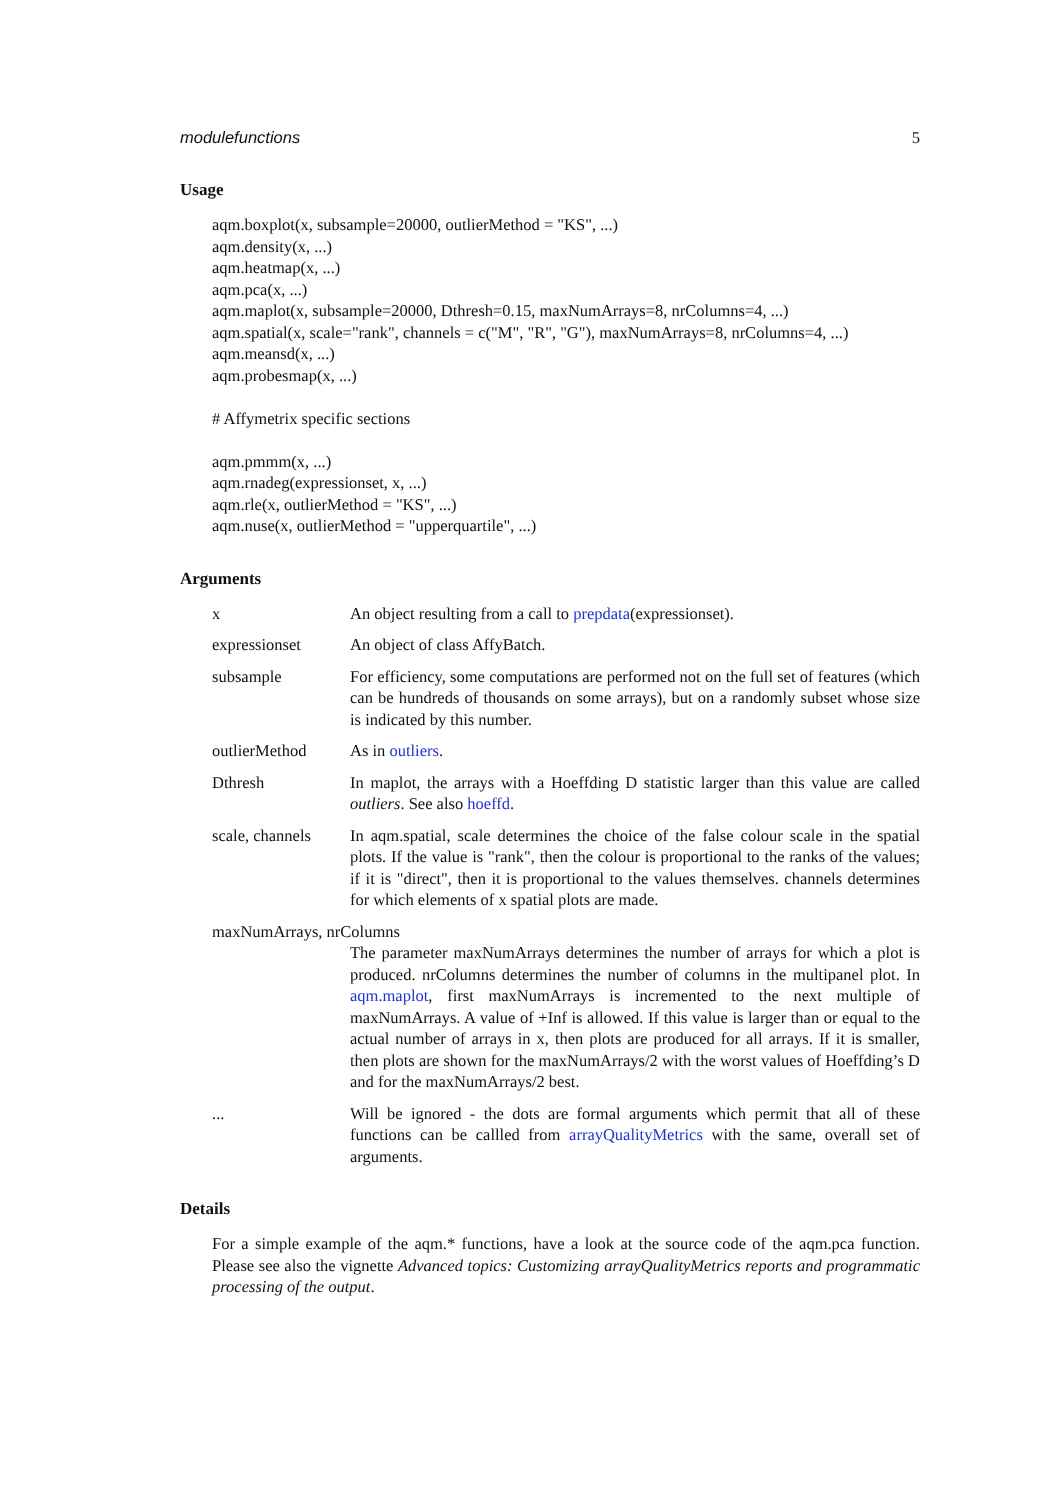modulefunctions 5
Usage
aqm.boxplot(x, subsample=20000, outlierMethod = "KS", ...) aqm.density(x, ...) aqm.heatmap(x, ...) aqm.pca(x, ...) aqm.maplot(x, subsample=20000, Dthresh=0.15, maxNumArrays=8, nrColumns=4, ...) aqm.spatial(x, scale="rank", channels = c("M", "R", "G"), maxNumArrays=8, nrColumns=4, ...) aqm.meansd(x, ...) aqm.probesmap(x, ...) # Affymetrix specific sections aqm.pmmm(x, ...) aqm.rnadeg(expressionset, x, ...) aqm.rle(x, outlierMethod = "KS", ...) aqm.nuse(x, outlierMethod = "upperquartile", ...)
Arguments
x An object resulting from a call to prepdata(expressionset).
expressionset An object of class AffyBatch.
subsample For efficiency, some computations are performed not on the full set of features (which can be hundreds of thousands on some arrays), but on a randomly subset whose size is indicated by this number.
outlierMethod As in outliers.
Dthresh In maplot, the arrays with a Hoeffding D statistic larger than this value are called outliers. See also hoeffd.
scale, channels
In aqm.spatial, scale determines the choice of the false colour scale in the spatial plots. If the value is "rank", then the colour is proportional to the ranks of the values; if it is "direct", then it is proportional to the values themselves. channels determines for which elements of x spatial plots are made.
maxNumArrays, nrColumns
The parameter maxNumArrays determines the number of arrays for which a plot is produced. nrColumns determines the number of columns in the multipanel plot. In aqm.maplot, first maxNumArrays is incremented to the next multiple of maxNumArrays. A value of +Inf is allowed. If this value is larger than or equal to the actual number of arrays in x, then plots are produced for all arrays. If it is smaller, then plots are shown for the maxNumArrays/2 with the worst values of Hoeffding’s D and for the maxNumArrays/2 best.
... Will be ignored - the dots are formal arguments which permit that all of these functions can be callled from arrayQualityMetrics with the same, overall set of arguments.
Details
For a simple example of the aqm.* functions, have a look at the source code of the aqm.pca function. Please see also the vignette Advanced topics: Customizing arrayQualityMetrics reports and programmatic processing of the output.